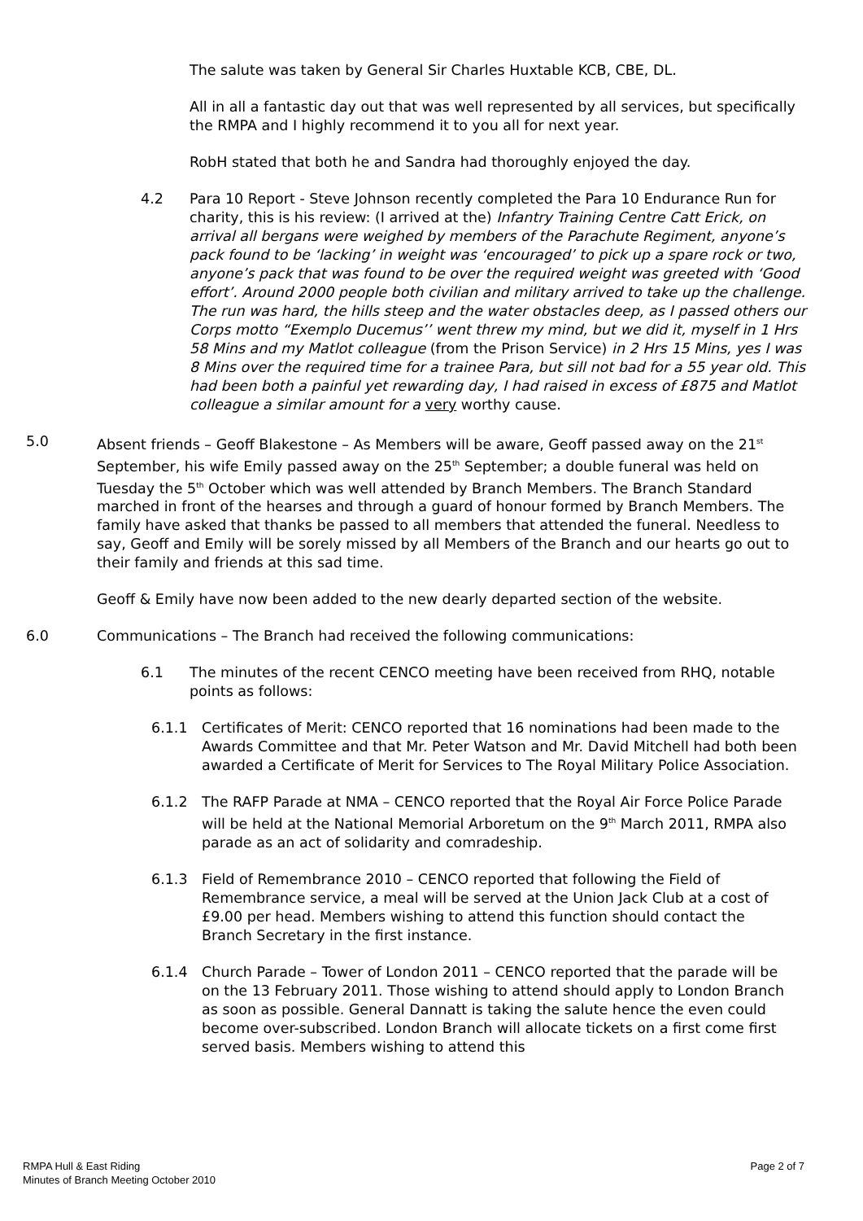The salute was taken by General Sir Charles Huxtable KCB, CBE, DL.
All in all a fantastic day out that was well represented by all services, but specifically the RMPA and I highly recommend it to you all for next year.
RobH stated that both he and Sandra had thoroughly enjoyed the day.
4.2 Para 10 Report - Steve Johnson recently completed the Para 10 Endurance Run for charity, this is his review: (I arrived at the) Infantry Training Centre Catt Erick, on arrival all bergans were weighed by members of the Parachute Regiment, anyone’s pack found to be ‘lacking’ in weight was ‘encouraged’ to pick up a spare rock or two, anyone’s pack that was found to be over the required weight was greeted with ‘Good effort’. Around 2000 people both civilian and military arrived to take up the challenge.
The run was hard, the hills steep and the water obstacles deep, as I passed others our Corps motto “Exemplo Ducemus’’ went threw my mind, but we did it, myself in 1 Hrs 58 Mins and my Matlot colleague (from the Prison Service) in 2 Hrs 15 Mins, yes I was 8 Mins over the required time for a trainee Para, but sill not bad for a 55 year old. This had been both a painful yet rewarding day, I had raised in excess of £875 and Matlot colleague a similar amount for a very worthy cause.
5.0 Absent friends – Geoff Blakestone – As Members will be aware, Geoff passed away on the 21<sup>st</sup> September, his wife Emily passed away on the 25<sup>th</sup> September; a double funeral was held on Tuesday the 5<sup>th</sup> October which was well attended by Branch Members. The Branch Standard marched in front of the hearses and through a guard of honour formed by Branch Members. The family have asked that thanks be passed to all members that attended the funeral. Needless to say, Geoff and Emily will be sorely missed by all Members of the Branch and our hearts go out to their family and friends at this sad time.
Geoff & Emily have now been added to the new dearly departed section of the website.
6.0 Communications – The Branch had received the following communications:
6.1 The minutes of the recent CENCO meeting have been received from RHQ, notable points as follows:
6.1.1 Certificates of Merit: CENCO reported that 16 nominations had been made to the Awards Committee and that Mr. Peter Watson and Mr. David Mitchell had both been awarded a Certificate of Merit for Services to The Royal Military Police Association.
6.1.2 The RAFP Parade at NMA – CENCO reported that the Royal Air Force Police Parade will be held at the National Memorial Arboretum on the 9<sup>th</sup> March 2011, RMPA also parade as an act of solidarity and comradeship.
6.1.3 Field of Remembrance 2010 – CENCO reported that following the Field of Remembrance service, a meal will be served at the Union Jack Club at a cost of £9.00 per head. Members wishing to attend this function should contact the Branch Secretary in the first instance.
6.1.4 Church Parade – Tower of London 2011 – CENCO reported that the parade will be on the 13 February 2011. Those wishing to attend should apply to London Branch as soon as possible. General Dannatt is taking the salute hence the even could become over-subscribed. London Branch will allocate tickets on a first come first served basis. Members wishing to attend this
RMPA Hull & East Riding
Minutes of Branch Meeting October 2010
Page 2 of 7